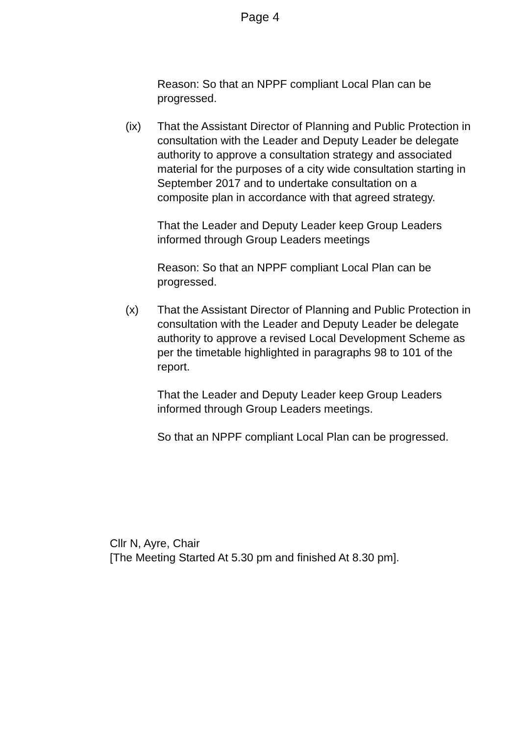Page 4
Reason: So that an NPPF compliant Local Plan can be progressed.
(ix) That the Assistant Director of Planning and Public Protection in consultation with the Leader and Deputy Leader be delegate authority to approve a consultation strategy and associated material for the purposes of a city wide consultation starting in September 2017 and to undertake consultation on a composite plan in accordance with that agreed strategy.
That the Leader and Deputy Leader keep Group Leaders informed through Group Leaders meetings
Reason: So that an NPPF compliant Local Plan can be progressed.
(x) That the Assistant Director of Planning and Public Protection in consultation with the Leader and Deputy Leader be delegate authority to approve a revised Local Development Scheme as per the timetable highlighted in paragraphs 98 to 101 of the report.
That the Leader and Deputy Leader keep Group Leaders informed through Group Leaders meetings.
So that an NPPF compliant Local Plan can be progressed.
Cllr N, Ayre, Chair
[The Meeting Started At 5.30 pm and finished At 8.30 pm].